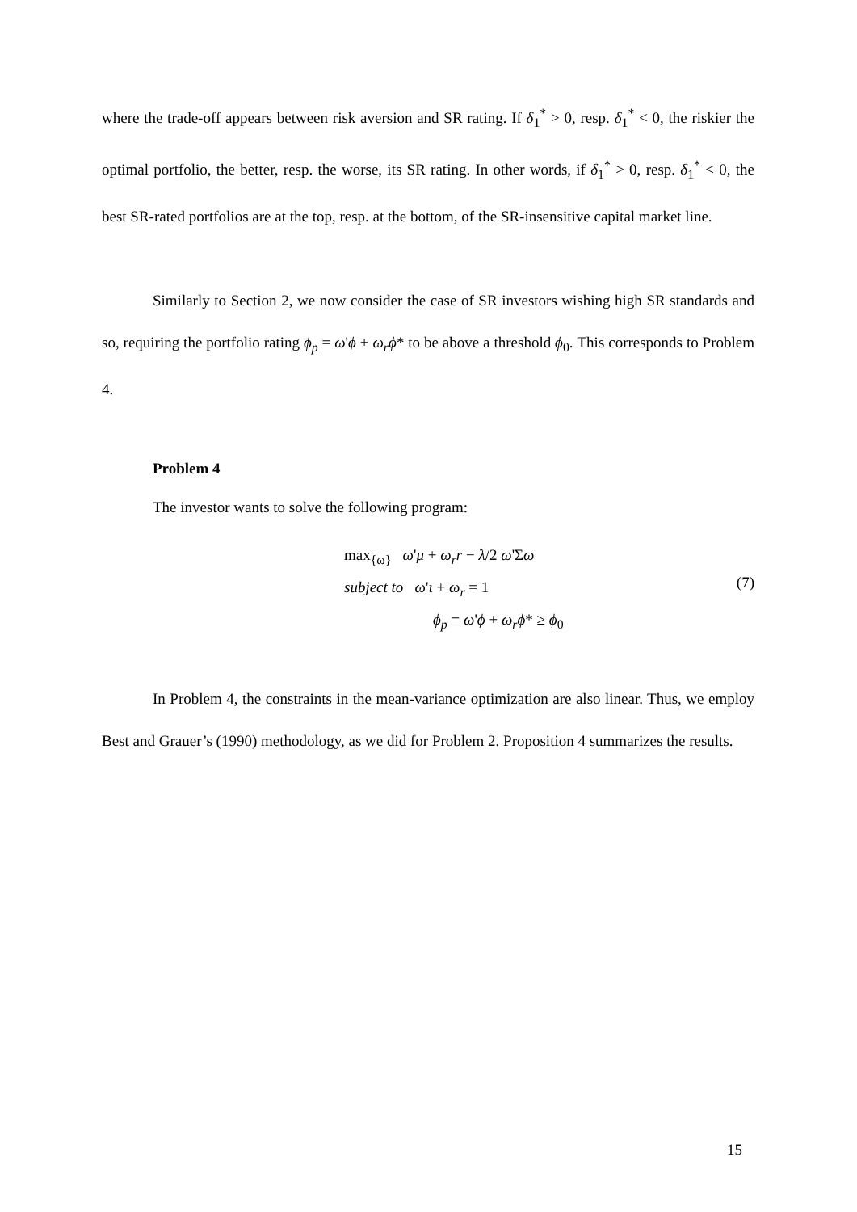where the trade-off appears between risk aversion and SR rating. If δ<sub>1</sub><sup>*</sup> > 0, resp. δ<sub>1</sub><sup>*</sup> < 0, the riskier the optimal portfolio, the better, resp. the worse, its SR rating. In other words, if δ<sub>1</sub><sup>*</sup> > 0, resp. δ<sub>1</sub><sup>*</sup> < 0, the best SR-rated portfolios are at the top, resp. at the bottom, of the SR-insensitive capital market line.
Similarly to Section 2, we now consider the case of SR investors wishing high SR standards and so, requiring the portfolio rating ϕ<sub>p</sub> = ω'ϕ + ω<sub>r</sub>ϕ* to be above a threshold ϕ<sub>0</sub>. This corresponds to Problem 4.
Problem 4
The investor wants to solve the following program:
max<sub>{ω}</sub> ω'μ + ω<sub>r</sub>r − λ/2 ω'Σω
subject to ω'ι + ω<sub>r</sub> = 1
ϕ<sub>p</sub> = ω'ϕ + ω<sub>r</sub>ϕ* ≥ ϕ<sub>0</sub>
(7)
In Problem 4, the constraints in the mean-variance optimization are also linear. Thus, we employ Best and Grauer’s (1990) methodology, as we did for Problem 2. Proposition 4 summarizes the results.
15